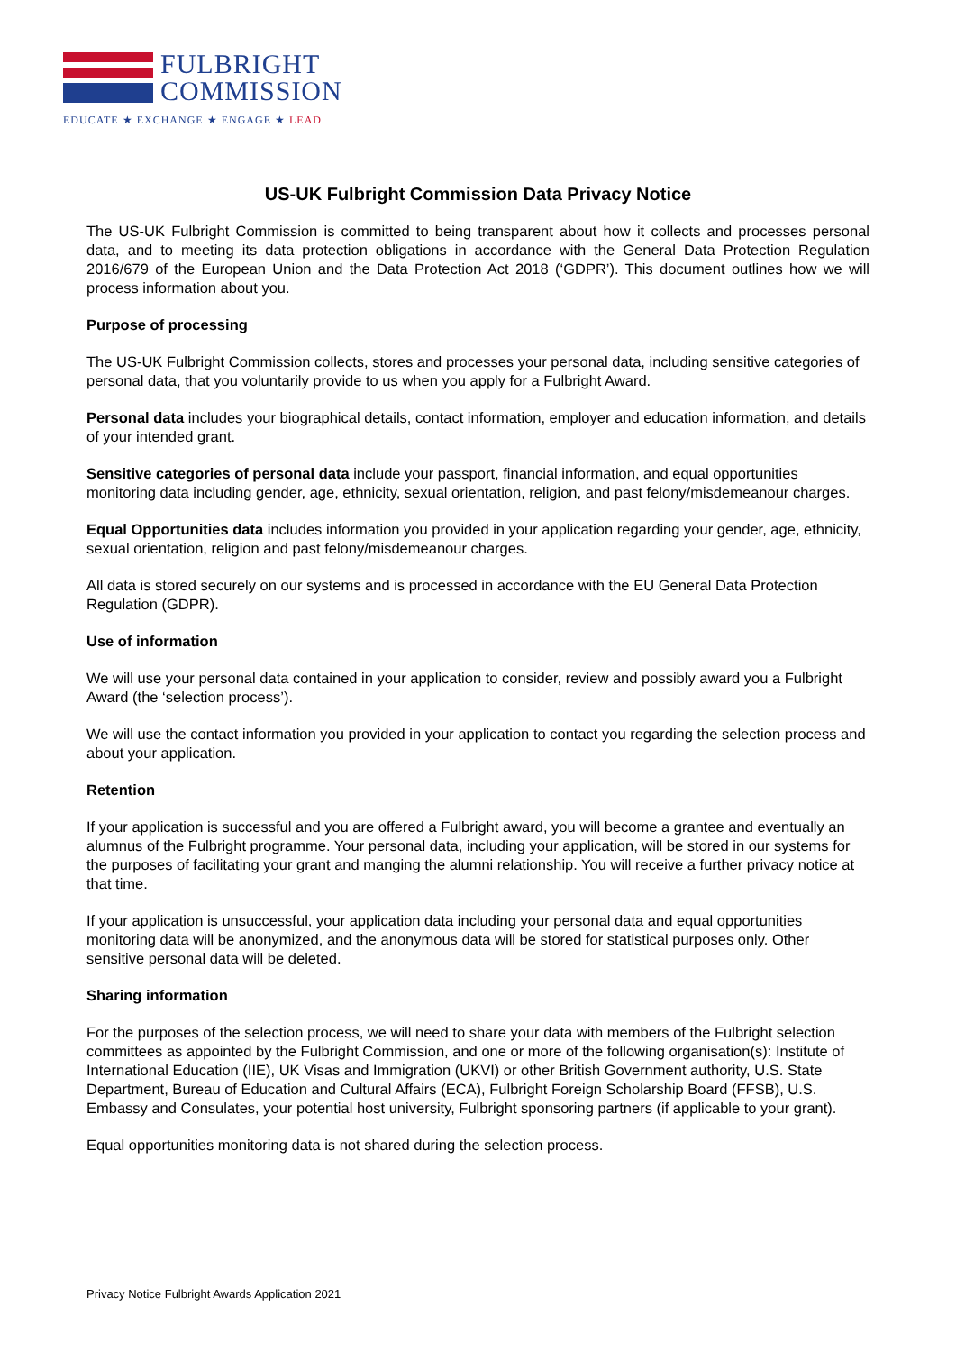FULBRIGHT
COMMISSION
EDUCATE ★ EXCHANGE ★ ENGAGE ★ LEAD
US-UK Fulbright Commission Data Privacy Notice
The US-UK Fulbright Commission is committed to being transparent about how it collects and processes personal data, and to meeting its data protection obligations in accordance with the General Data Protection Regulation 2016/679 of the European Union and the Data Protection Act 2018 (‘GDPR’). This document outlines how we will process information about you.
Purpose of processing
The US-UK Fulbright Commission collects, stores and processes your personal data, including sensitive categories of personal data, that you voluntarily provide to us when you apply for a Fulbright Award.
Personal data includes your biographical details, contact information, employer and education information, and details of your intended grant.
Sensitive categories of personal data include your passport, financial information, and equal opportunities monitoring data including gender, age, ethnicity, sexual orientation, religion, and past felony/misdemeanour charges.
Equal Opportunities data includes information you provided in your application regarding your gender, age, ethnicity, sexual orientation, religion and past felony/misdemeanour charges.
All data is stored securely on our systems and is processed in accordance with the EU General Data Protection Regulation (GDPR).
Use of information
We will use your personal data contained in your application to consider, review and possibly award you a Fulbright Award (the ‘selection process’).
We will use the contact information you provided in your application to contact you regarding the selection process and about your application.
Retention
If your application is successful and you are offered a Fulbright award, you will become a grantee and eventually an alumnus of the Fulbright programme. Your personal data, including your application, will be stored in our systems for the purposes of facilitating your grant and manging the alumni relationship. You will receive a further privacy notice at that time.
If your application is unsuccessful, your application data including your personal data and equal opportunities monitoring data will be anonymized, and the anonymous data will be stored for statistical purposes only. Other sensitive personal data will be deleted.
Sharing information
For the purposes of the selection process, we will need to share your data with members of the Fulbright selection committees as appointed by the Fulbright Commission, and one or more of the following organisation(s): Institute of International Education (IIE), UK Visas and Immigration (UKVI) or other British Government authority, U.S. State Department, Bureau of Education and Cultural Affairs (ECA), Fulbright Foreign Scholarship Board (FFSB), U.S. Embassy and Consulates, your potential host university, Fulbright sponsoring partners (if applicable to your grant).
Equal opportunities monitoring data is not shared during the selection process.
Privacy Notice Fulbright Awards Application 2021